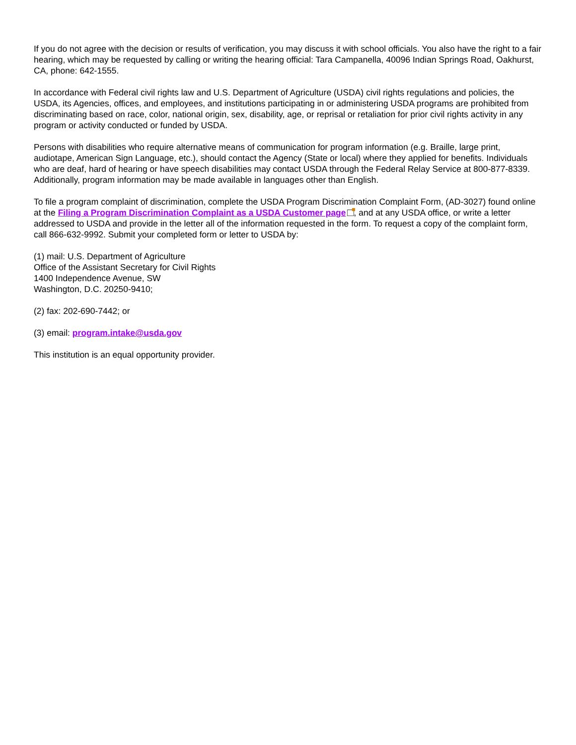If you do not agree with the decision or results of verification, you may discuss it with school officials. You also have the right to a fair hearing, which may be requested by calling or writing the hearing official: Tara Campanella, 40096 Indian Springs Road, Oakhurst, CA, phone: 642-1555.
In accordance with Federal civil rights law and U.S. Department of Agriculture (USDA) civil rights regulations and policies, the USDA, its Agencies, offices, and employees, and institutions participating in or administering USDA programs are prohibited from discriminating based on race, color, national origin, sex, disability, age, or reprisal or retaliation for prior civil rights activity in any program or activity conducted or funded by USDA.
Persons with disabilities who require alternative means of communication for program information (e.g. Braille, large print, audiotape, American Sign Language, etc.), should contact the Agency (State or local) where they applied for benefits. Individuals who are deaf, hard of hearing or have speech disabilities may contact USDA through the Federal Relay Service at 800-877-8339. Additionally, program information may be made available in languages other than English.
To file a program complaint of discrimination, complete the USDA Program Discrimination Complaint Form, (AD-3027) found online at the Filing a Program Discrimination Complaint as a USDA Customer page , and at any USDA office, or write a letter addressed to USDA and provide in the letter all of the information requested in the form. To request a copy of the complaint form, call 866-632-9992. Submit your completed form or letter to USDA by:
(1) mail: U.S. Department of Agriculture
Office of the Assistant Secretary for Civil Rights
1400 Independence Avenue, SW
Washington, D.C. 20250-9410;
(2) fax: 202-690-7442; or
(3) email: program.intake@usda.gov
This institution is an equal opportunity provider.